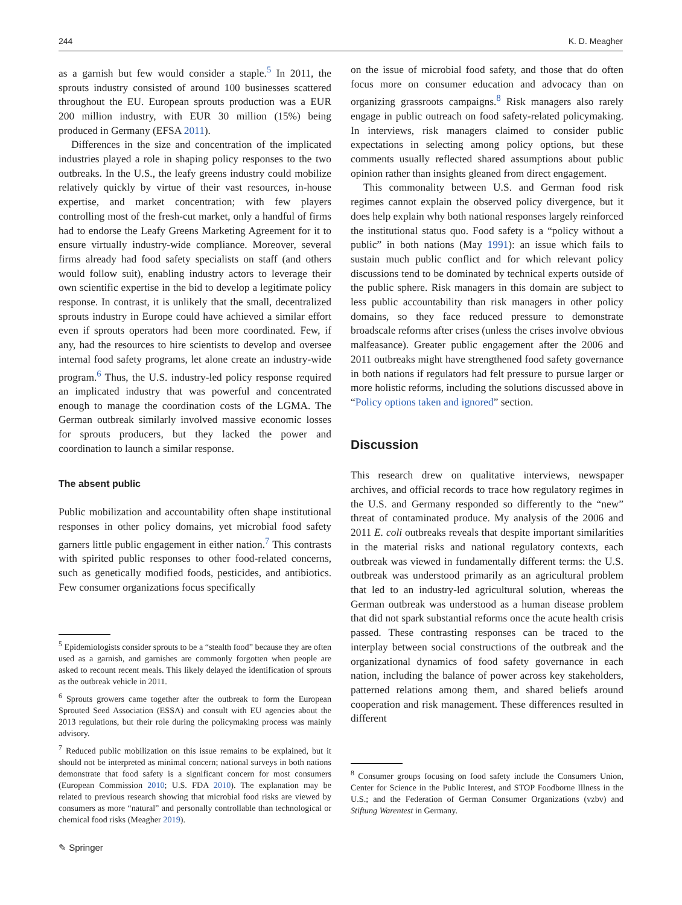244 K. D. Meagher
as a garnish but few would consider a staple.<sup>5</sup> In 2011, the sprouts industry consisted of around 100 businesses scattered throughout the EU. European sprouts production was a EUR 200 million industry, with EUR 30 million (15%) being produced in Germany (EFSA 2011).
Differences in the size and concentration of the implicated industries played a role in shaping policy responses to the two outbreaks. In the U.S., the leafy greens industry could mobilize relatively quickly by virtue of their vast resources, in-house expertise, and market concentration; with few players controlling most of the fresh-cut market, only a handful of firms had to endorse the Leafy Greens Marketing Agreement for it to ensure virtually industry-wide compliance. Moreover, several firms already had food safety specialists on staff (and others would follow suit), enabling industry actors to leverage their own scientific expertise in the bid to develop a legitimate policy response. In contrast, it is unlikely that the small, decentralized sprouts industry in Europe could have achieved a similar effort even if sprouts operators had been more coordinated. Few, if any, had the resources to hire scientists to develop and oversee internal food safety programs, let alone create an industry-wide program.<sup>6</sup> Thus, the U.S. industry-led policy response required an implicated industry that was powerful and concentrated enough to manage the coordination costs of the LGMA. The German outbreak similarly involved massive economic losses for sprouts producers, but they lacked the power and coordination to launch a similar response.
The absent public
Public mobilization and accountability often shape institutional responses in other policy domains, yet microbial food safety garners little public engagement in either nation.<sup>7</sup> This contrasts with spirited public responses to other food-related concerns, such as genetically modified foods, pesticides, and antibiotics. Few consumer organizations focus specifically
<sup>5</sup> Epidemiologists consider sprouts to be a “stealth food” because they are often used as a garnish, and garnishes are commonly forgotten when people are asked to recount recent meals. This likely delayed the identification of sprouts as the outbreak vehicle in 2011.
<sup>6</sup> Sprouts growers came together after the outbreak to form the European Sprouted Seed Association (ESSA) and consult with EU agencies about the 2013 regulations, but their role during the policymaking process was mainly advisory.
<sup>7</sup> Reduced public mobilization on this issue remains to be explained, but it should not be interpreted as minimal concern; national surveys in both nations demonstrate that food safety is a significant concern for most consumers (European Commission 2010; U.S. FDA 2010). The explanation may be related to previous research showing that microbial food risks are viewed by consumers as more “natural” and personally controllable than technological or chemical food risks (Meagher 2019).
on the issue of microbial food safety, and those that do often focus more on consumer education and advocacy than on organizing grassroots campaigns.<sup>8</sup> Risk managers also rarely engage in public outreach on food safety-related policymaking. In interviews, risk managers claimed to consider public expectations in selecting among policy options, but these comments usually reflected shared assumptions about public opinion rather than insights gleaned from direct engagement.
This commonality between U.S. and German food risk regimes cannot explain the observed policy divergence, but it does help explain why both national responses largely reinforced the institutional status quo. Food safety is a “policy without a public” in both nations (May 1991): an issue which fails to sustain much public conflict and for which relevant policy discussions tend to be dominated by technical experts outside of the public sphere. Risk managers in this domain are subject to less public accountability than risk managers in other policy domains, so they face reduced pressure to demonstrate broadscale reforms after crises (unless the crises involve obvious malfeasance). Greater public engagement after the 2006 and 2011 outbreaks might have strengthened food safety governance in both nations if regulators had felt pressure to pursue larger or more holistic reforms, including the solutions discussed above in “Policy options taken and ignored” section.
Discussion
This research drew on qualitative interviews, newspaper archives, and official records to trace how regulatory regimes in the U.S. and Germany responded so differently to the “new” threat of contaminated produce. My analysis of the 2006 and 2011 E. coli outbreaks reveals that despite important similarities in the material risks and national regulatory contexts, each outbreak was viewed in fundamentally different terms: the U.S. outbreak was understood primarily as an agricultural problem that led to an industry-led agricultural solution, whereas the German outbreak was understood as a human disease problem that did not spark substantial reforms once the acute health crisis passed. These contrasting responses can be traced to the interplay between social constructions of the outbreak and the organizational dynamics of food safety governance in each nation, including the balance of power across key stakeholders, patterned relations among them, and shared beliefs around cooperation and risk management. These differences resulted in different
<sup>8</sup> Consumer groups focusing on food safety include the Consumers Union, Center for Science in the Public Interest, and STOP Foodborne Illness in the U.S.; and the Federation of German Consumer Organizations (vzbv) and Stiftung Warentest in Germany.
✎ Springer